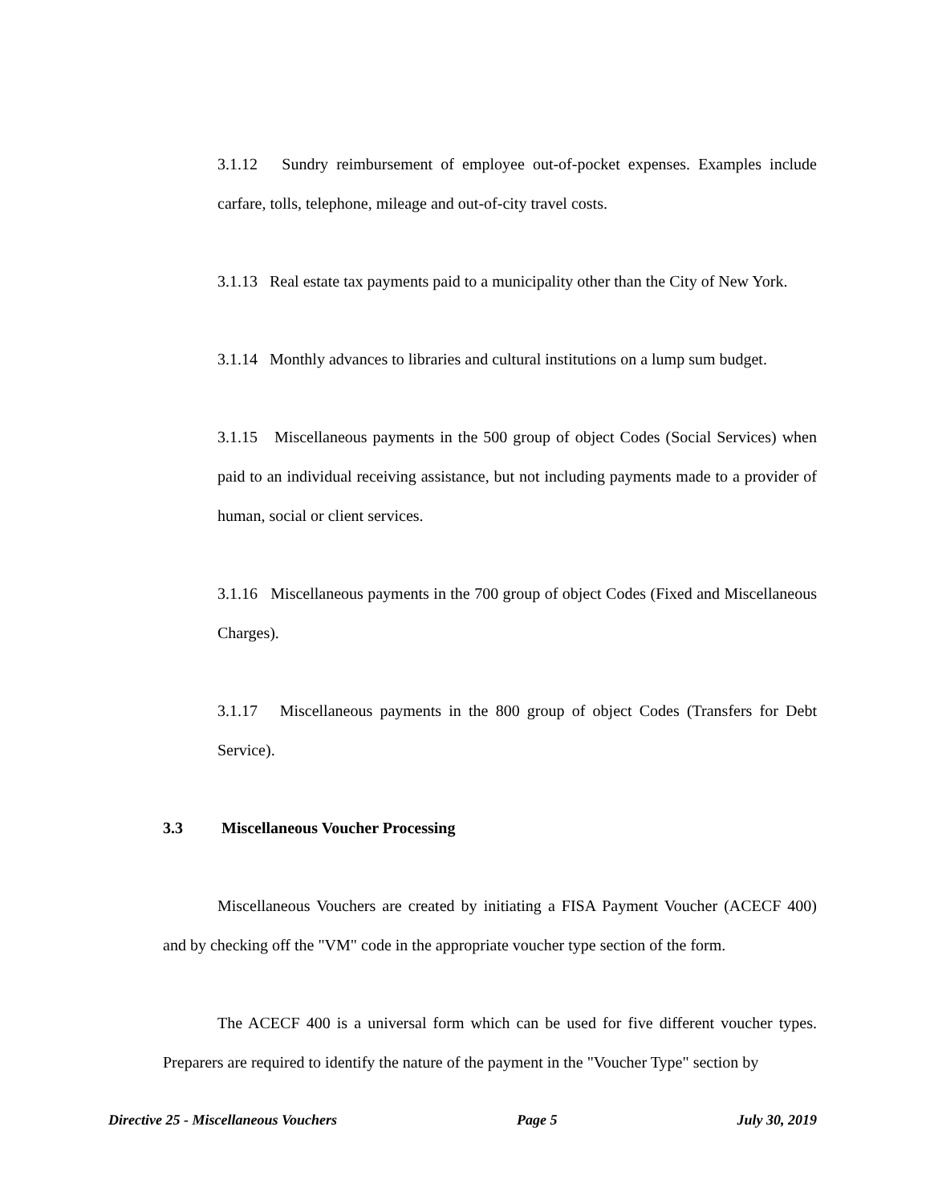3.1.12 Sundry reimbursement of employee out-of-pocket expenses. Examples include carfare, tolls, telephone, mileage and out-of-city travel costs.
3.1.13 Real estate tax payments paid to a municipality other than the City of New York.
3.1.14 Monthly advances to libraries and cultural institutions on a lump sum budget.
3.1.15 Miscellaneous payments in the 500 group of object Codes (Social Services) when paid to an individual receiving assistance, but not including payments made to a provider of human, social or client services.
3.1.16 Miscellaneous payments in the 700 group of object Codes (Fixed and Miscellaneous Charges).
3.1.17 Miscellaneous payments in the 800 group of object Codes (Transfers for Debt Service).
3.3 Miscellaneous Voucher Processing
Miscellaneous Vouchers are created by initiating a FISA Payment Voucher (ACECF 400) and by checking off the "VM" code in the appropriate voucher type section of the form.
The ACECF 400 is a universal form which can be used for five different voucher types. Preparers are required to identify the nature of the payment in the "Voucher Type" section by
Directive 25 - Miscellaneous Vouchers Page 5 July 30, 2019